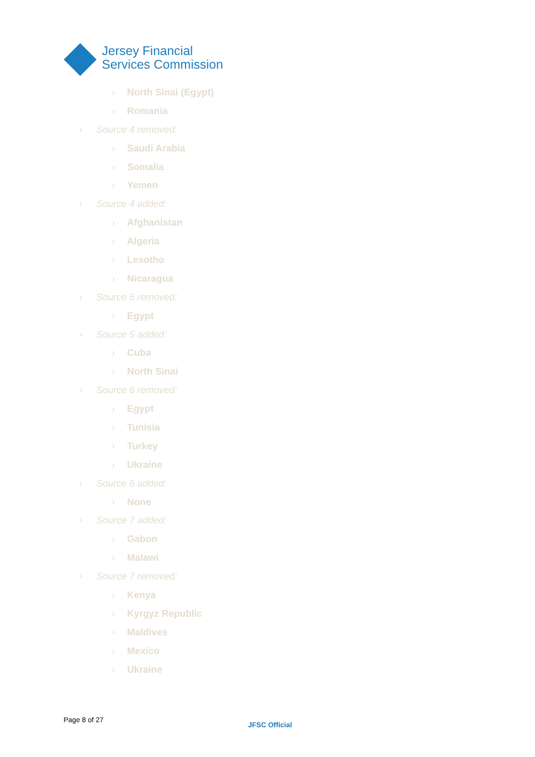Jersey Financial
Services Commission
› North Sinai (Egypt)
› Romania
› Source 4 removed:
› Saudi Arabia
› Somalia
› Yemen
› Source 4 added:
› Afghanistan
› Algeria
› Lesotho
› Nicaragua
› Source 5 removed:
› Egypt
› Source 5 added:
› Cuba
› North Sinai
› Source 6 removed:
› Egypt
› Tunisia
› Turkey
› Ukraine
› Source 6 added:
› None
› Source 7 added:
› Gabon
› Malawi
› Source 7 removed:
› Kenya
› Kyrgyz Republic
› Maldives
› Mexico
› Ukraine
Page 8 of 27
JFSC Official